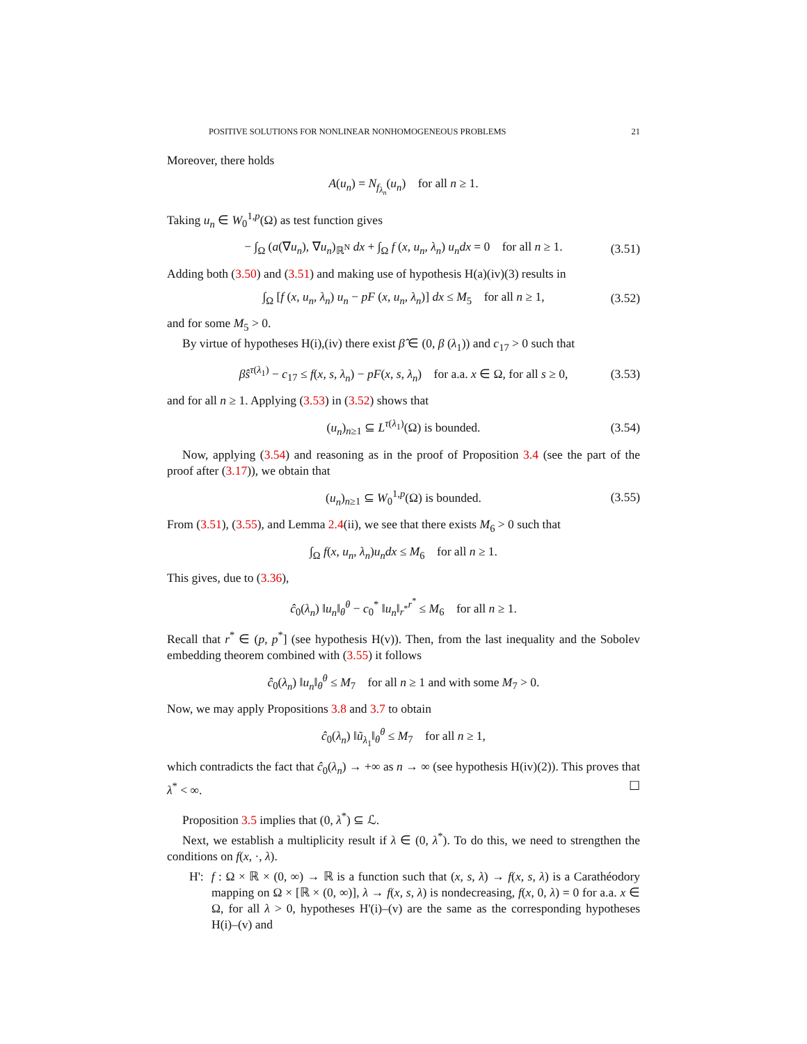POSITIVE SOLUTIONS FOR NONLINEAR NONHOMOGENEOUS PROBLEMS 21
Moreover, there holds
A(u<sub>n</sub>) = N<sub>f<sub>λ<sub>n</sub></sub></sub>(u<sub>n</sub>) for all n ≥ 1.
Taking u<sub>n</sub> ∈ W<sub>0</sub><sup>1,p</sup>(Ω) as test function gives
− ∫<sub>Ω</sub> (a(∇u<sub>n</sub>), ∇u<sub>n</sub>)<sub>ℝ<sup>N</sup></sub> dx + ∫<sub>Ω</sub> f (x, u<sub>n</sub>, λ<sub>n</sub>) u<sub>n</sub>dx = 0 for all n ≥ 1. (3.51)
Adding both (3.50) and (3.51) and making use of hypothesis H(a)(iv)(3) results in
∫<sub>Ω</sub> [f (x, u<sub>n</sub>, λ<sub>n</sub>) u<sub>n</sub> − pF (x, u<sub>n</sub>, λ<sub>n</sub>)] dx ≤ M<sub>5</sub> for all n ≥ 1, (3.52)
and for some M<sub>5</sub> > 0.
By virtue of hypotheses H(i),(iv) there exist β̂ ∈ (0, β (λ<sub>1</sub>)) and c<sub>17</sub> > 0 such that
β̂s<sup>τ(λ<sub>1</sub>)</sup> − c<sub>17</sub> ≤ f(x, s, λ<sub>n</sub>) − pF(x, s, λ<sub>n</sub>) for a.a. x ∈ Ω, for all s ≥ 0, (3.53)
and for all n ≥ 1. Applying (3.53) in (3.52) shows that
(u<sub>n</sub>)<sub>n≥1</sub> ⊆ L<sup>τ(λ<sub>1</sub>)</sup>(Ω) is bounded. (3.54)
Now, applying (3.54) and reasoning as in the proof of Proposition 3.4 (see the part of the proof after (3.17)), we obtain that
(u<sub>n</sub>)<sub>n≥1</sub> ⊆ W<sub>0</sub><sup>1,p</sup>(Ω) is bounded. (3.55)
From (3.51), (3.55), and Lemma 2.4(ii), we see that there exists M<sub>6</sub> > 0 such that
∫<sub>Ω</sub> f(x, u<sub>n</sub>, λ<sub>n</sub>)u<sub>n</sub>dx ≤ M<sub>6</sub> for all n ≥ 1.
This gives, due to (3.36),
ĉ<sub>0</sub>(λ<sub>n</sub>) ‖u<sub>n</sub>‖<sub>θ</sub><sup>θ</sup> − c<sub>0</sub><sup>*</sup> ‖u<sub>n</sub>‖<sub>r<sup>*</sup></sub><sup>r<sup>*</sup></sup> ≤ M<sub>6</sub> for all n ≥ 1.
Recall that r<sup>*</sup> ∈ (p, p<sup>*</sup>] (see hypothesis H(v)). Then, from the last inequality and the Sobolev embedding theorem combined with (3.55) it follows
ĉ<sub>0</sub>(λ<sub>n</sub>) ‖u<sub>n</sub>‖<sub>θ</sub><sup>θ</sup> ≤ M<sub>7</sub> for all n ≥ 1 and with some M<sub>7</sub> > 0.
Now, we may apply Propositions 3.8 and 3.7 to obtain
ĉ<sub>0</sub>(λ<sub>n</sub>) ‖ũ<sub>λ<sub>1</sub></sub>‖<sub>θ</sub><sup>θ</sup> ≤ M<sub>7</sub> for all n ≥ 1,
which contradicts the fact that ĉ<sub>0</sub>(λ<sub>n</sub>) → +∞ as n → ∞ (see hypothesis H(iv)(2)). This proves that λ<sup>*</sup> < ∞. ☐
Proposition 3.5 implies that (0, λ<sup>*</sup>) ⊆ ℒ.
Next, we establish a multiplicity result if λ ∈ (0, λ<sup>*</sup>). To do this, we need to strengthen the conditions on f(x, ·, λ).
H': f : Ω × ℝ × (0, ∞) → ℝ is a function such that (x, s, λ) → f(x, s, λ) is a Carathéodory mapping on Ω × [ℝ × (0, ∞)], λ → f(x, s, λ) is nondecreasing, f(x, 0, λ) = 0 for a.a. x ∈ Ω, for all λ > 0, hypotheses H'(i)–(v) are the same as the corresponding hypotheses H(i)–(v) and